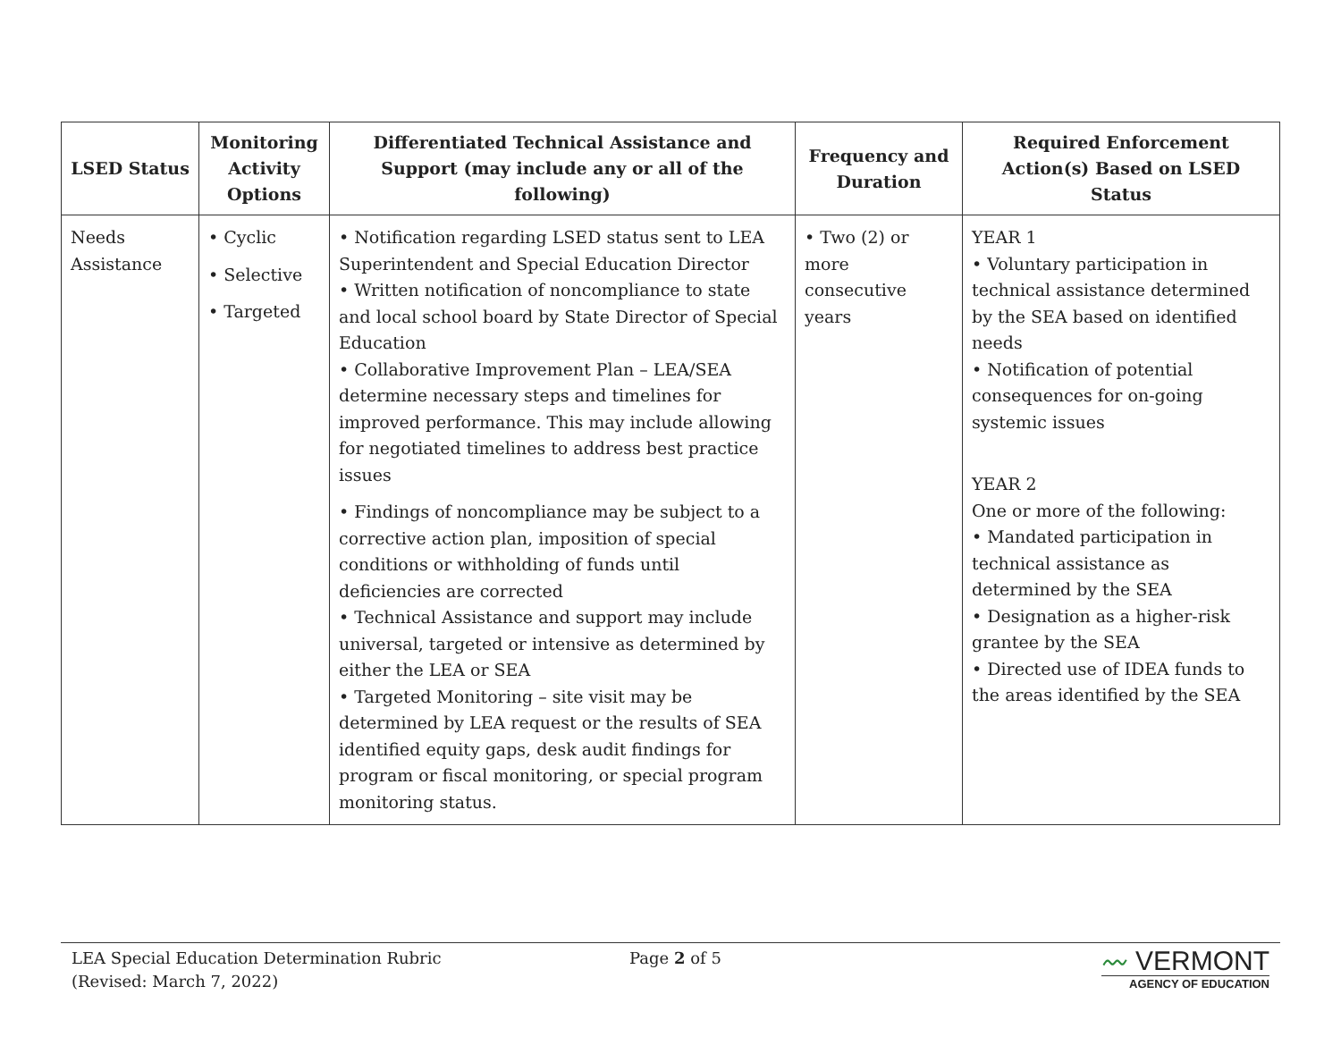| LSED Status | Monitoring Activity Options | Differentiated Technical Assistance and Support (may include any or all of the following) | Frequency and Duration | Required Enforcement Action(s) Based on LSED Status |
| --- | --- | --- | --- | --- |
| Needs Assistance | • Cyclic • Selective • Targeted | • Notification regarding LSED status sent to LEA Superintendent and Special Education Director • Written notification of noncompliance to state and local school board by State Director of Special Education • Collaborative Improvement Plan – LEA/SEA determine necessary steps and timelines for improved performance. This may include allowing for negotiated timelines to address best practice issues • Findings of noncompliance may be subject to a corrective action plan, imposition of special conditions or withholding of funds until deficiencies are corrected • Technical Assistance and support may include universal, targeted or intensive as determined by either the LEA or SEA • Targeted Monitoring – site visit may be determined by LEA request or the results of SEA identified equity gaps, desk audit findings for program or fiscal monitoring, or special program monitoring status. | • Two (2) or more consecutive years | YEAR 1 • Voluntary participation in technical assistance determined by the SEA based on identified needs • Notification of potential consequences for on-going systemic issues YEAR 2 One or more of the following: • Mandated participation in technical assistance as determined by the SEA • Designation as a higher-risk grantee by the SEA • Directed use of IDEA funds to the areas identified by the SEA |
LEA Special Education Determination Rubric
(Revised: March 7, 2022)
Page 2 of 5
〰 VERMONT
AGENCY OF EDUCATION